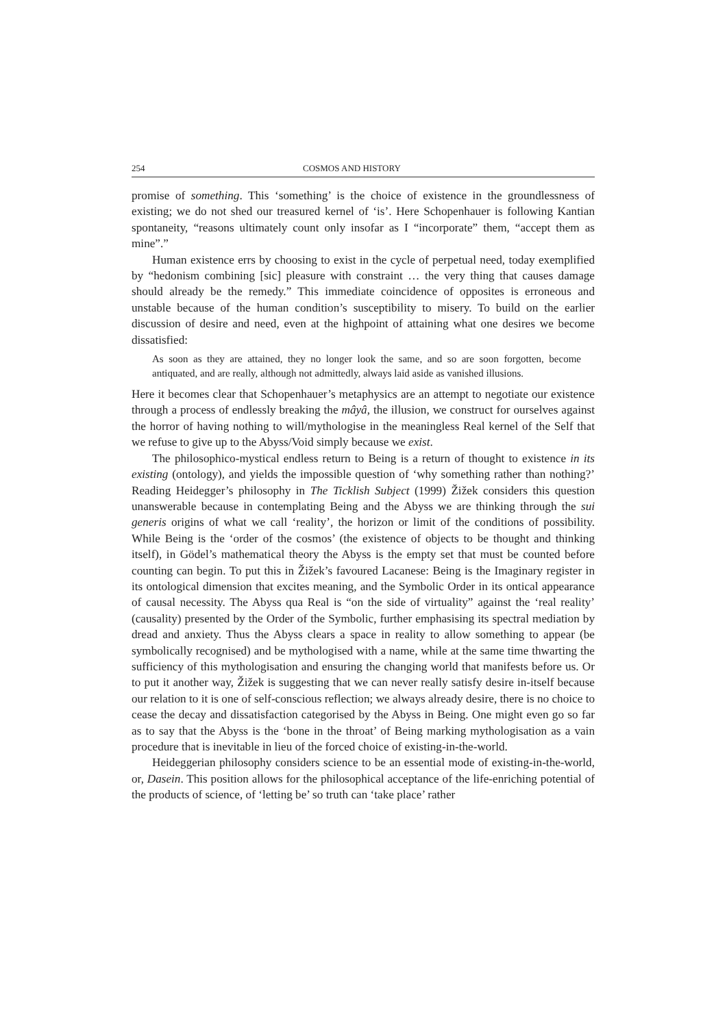254 COSMOS AND HISTORY
promise of something. This ‘something’ is the choice of existence in the groundlessness of existing; we do not shed our treasured kernel of ‘is’. Here Schopenhauer is following Kantian spontaneity, “reasons ultimately count only insofar as I “incorporate” them, “accept them as mine”.”
Human existence errs by choosing to exist in the cycle of perpetual need, today exemplified by “hedonism combining [sic] pleasure with constraint … the very thing that causes damage should already be the remedy.” This immediate coincidence of opposites is erroneous and unstable because of the human condition’s susceptibility to misery. To build on the earlier discussion of desire and need, even at the highpoint of attaining what one desires we become dissatisfied:
As soon as they are attained, they no longer look the same, and so are soon forgotten, become antiquated, and are really, although not admittedly, always laid aside as vanished illusions.
Here it becomes clear that Schopenhauer’s metaphysics are an attempt to negotiate our existence through a process of endlessly breaking the mâyâ, the illusion, we construct for ourselves against the horror of having nothing to will/mythologise in the meaningless Real kernel of the Self that we refuse to give up to the Abyss/Void simply because we exist.
The philosophico-mystical endless return to Being is a return of thought to existence in its existing (ontology), and yields the impossible question of ‘why something rather than nothing?’ Reading Heidegger’s philosophy in The Ticklish Subject (1999) Žižek considers this question unanswerable because in contemplating Being and the Abyss we are thinking through the sui generis origins of what we call ‘reality’, the horizon or limit of the conditions of possibility. While Being is the ‘order of the cosmos’ (the existence of objects to be thought and thinking itself), in Gödel’s mathematical theory the Abyss is the empty set that must be counted before counting can begin. To put this in Žižek’s favoured Lacanese: Being is the Imaginary register in its ontological dimension that excites meaning, and the Symbolic Order in its ontical appearance of causal necessity. The Abyss qua Real is “on the side of virtuality” against the ‘real reality’ (causality) presented by the Order of the Symbolic, further emphasising its spectral mediation by dread and anxiety. Thus the Abyss clears a space in reality to allow something to appear (be symbolically recognised) and be mythologised with a name, while at the same time thwarting the sufficiency of this mythologisation and ensuring the changing world that manifests before us. Or to put it another way, Žižek is suggesting that we can never really satisfy desire in-itself because our relation to it is one of self-conscious reflection; we always already desire, there is no choice to cease the decay and dissatisfaction categorised by the Abyss in Being. One might even go so far as to say that the Abyss is the ‘bone in the throat’ of Being marking mythologisation as a vain procedure that is inevitable in lieu of the forced choice of existing-in-the-world.
Heideggerian philosophy considers science to be an essential mode of existing-in-the-world, or, Dasein. This position allows for the philosophical acceptance of the life-enriching potential of the products of science, of ‘letting be’ so truth can ‘take place’ rather